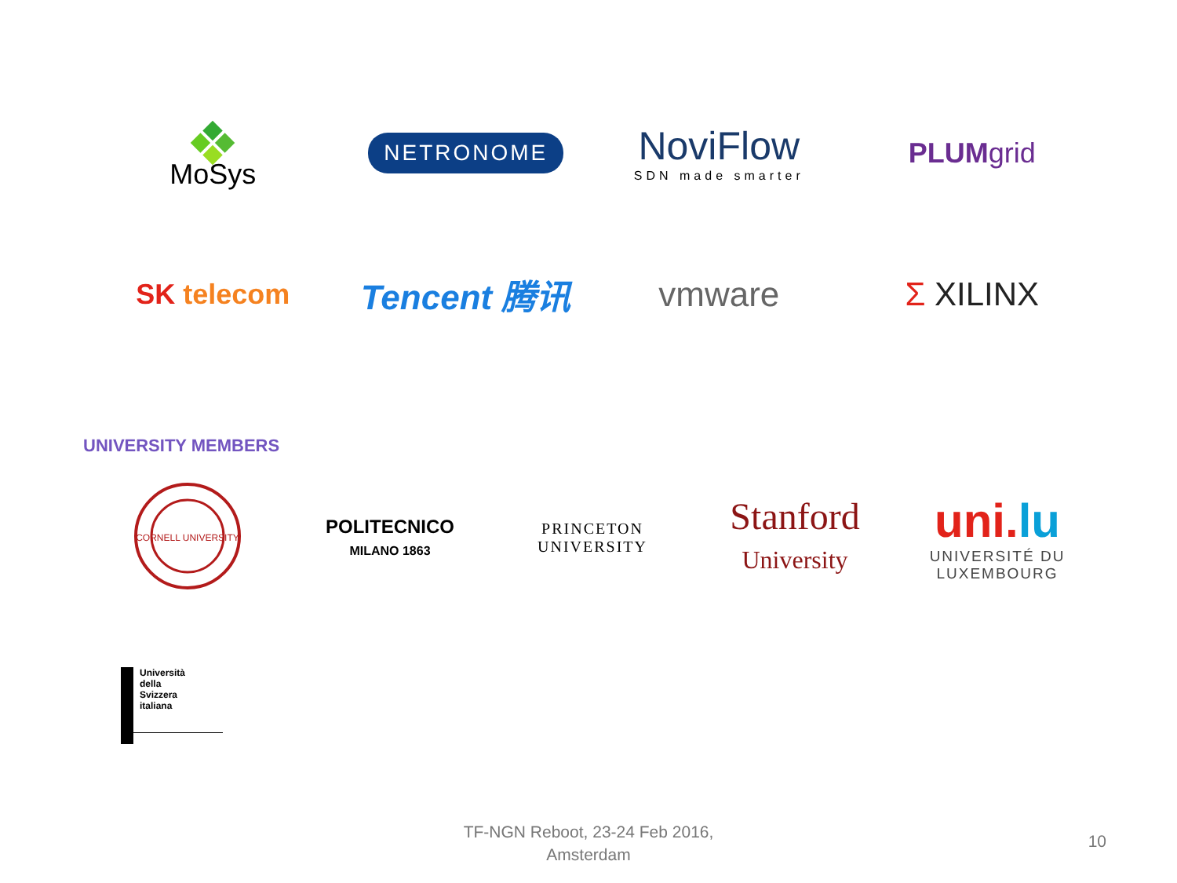MoSys
NETRONOME
NoviFlow
SDN made smarter
PLUMgrid
SK telecom
Tencent 腾讯 vmware Σ XILINX
UNIVERSITY MEMBERS
CORNELL UNIVERSITY
POLITECNICO
MILANO 1863
PRINCETON
UNIVERSITY
Stanford
University
uni.lu
UNIVERSITÉ DU
LUXEMBOURG
Università
della
Svizzera
italiana
TF-NGN Reboot, 23-24 Feb 2016,
Amsterdam
10